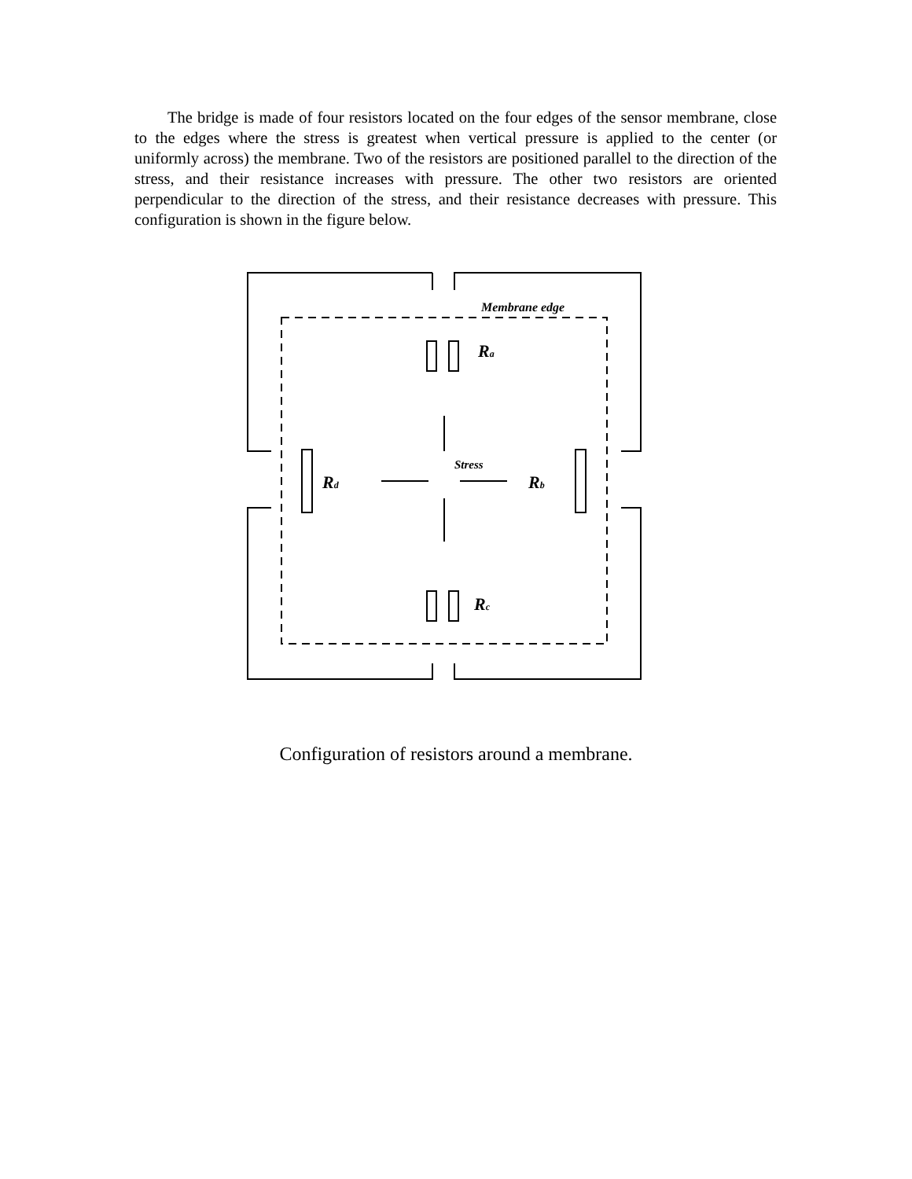The bridge is made of four resistors located on the four edges of the sensor membrane, close to the edges where the stress is greatest when vertical pressure is applied to the center (or uniformly across) the membrane. Two of the resistors are positioned parallel to the direction of the stress, and their resistance increases with pressure. The other two resistors are oriented perpendicular to the direction of the stress, and their resistance decreases with pressure. This configuration is shown in the figure below.
Membrane edge
Ra
Rc
Rd
Rb
Stress
Configuration of resistors around a membrane.